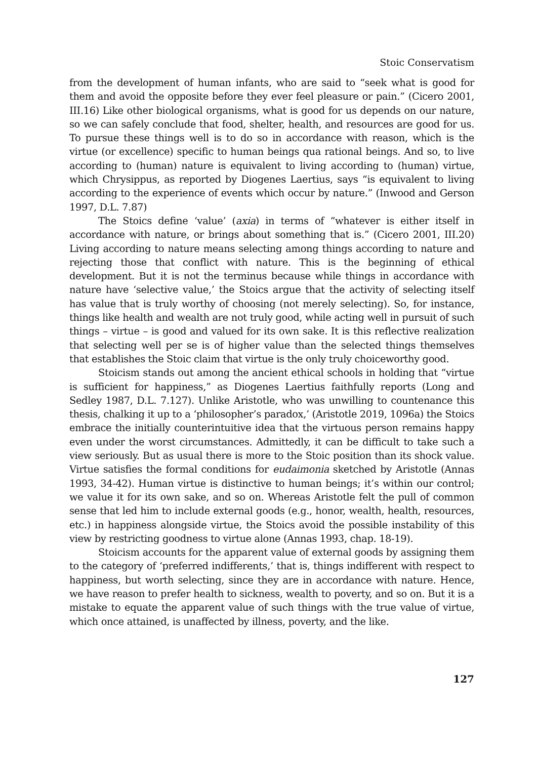Stoic Conservatism
from the development of human infants, who are said to “seek what is good for them and avoid the opposite before they ever feel pleasure or pain.” (Cicero 2001, III.16) Like other biological organisms, what is good for us depends on our nature, so we can safely conclude that food, shelter, health, and resources are good for us. To pursue these things well is to do so in accordance with reason, which is the virtue (or excellence) specific to human beings qua rational beings. And so, to live according to (human) nature is equivalent to living according to (human) virtue, which Chrysippus, as reported by Diogenes Laertius, says “is equivalent to living according to the experience of events which occur by nature.” (Inwood and Gerson 1997, D.L. 7.87)
The Stoics define ‘value’ (axia) in terms of “whatever is either itself in accordance with nature, or brings about something that is.” (Cicero 2001, III.20) Living according to nature means selecting among things according to nature and rejecting those that conflict with nature. This is the beginning of ethical development. But it is not the terminus because while things in accordance with nature have ‘selective value,’ the Stoics argue that the activity of selecting itself has value that is truly worthy of choosing (not merely selecting). So, for instance, things like health and wealth are not truly good, while acting well in pursuit of such things – virtue – is good and valued for its own sake. It is this reflective realization that selecting well per se is of higher value than the selected things themselves that establishes the Stoic claim that virtue is the only truly choiceworthy good.
Stoicism stands out among the ancient ethical schools in holding that “virtue is sufficient for happiness,” as Diogenes Laertius faithfully reports (Long and Sedley 1987, D.L. 7.127). Unlike Aristotle, who was unwilling to countenance this thesis, chalking it up to a ‘philosopher’s paradox,’ (Aristotle 2019, 1096a) the Stoics embrace the initially counterintuitive idea that the virtuous person remains happy even under the worst circumstances. Admittedly, it can be difficult to take such a view seriously. But as usual there is more to the Stoic position than its shock value. Virtue satisfies the formal conditions for eudaimonia sketched by Aristotle (Annas 1993, 34-42). Human virtue is distinctive to human beings; it’s within our control; we value it for its own sake, and so on. Whereas Aristotle felt the pull of common sense that led him to include external goods (e.g., honor, wealth, health, resources, etc.) in happiness alongside virtue, the Stoics avoid the possible instability of this view by restricting goodness to virtue alone (Annas 1993, chap. 18-19).
Stoicism accounts for the apparent value of external goods by assigning them to the category of ‘preferred indifferents,’ that is, things indifferent with respect to happiness, but worth selecting, since they are in accordance with nature. Hence, we have reason to prefer health to sickness, wealth to poverty, and so on. But it is a mistake to equate the apparent value of such things with the true value of virtue, which once attained, is unaffected by illness, poverty, and the like.
127